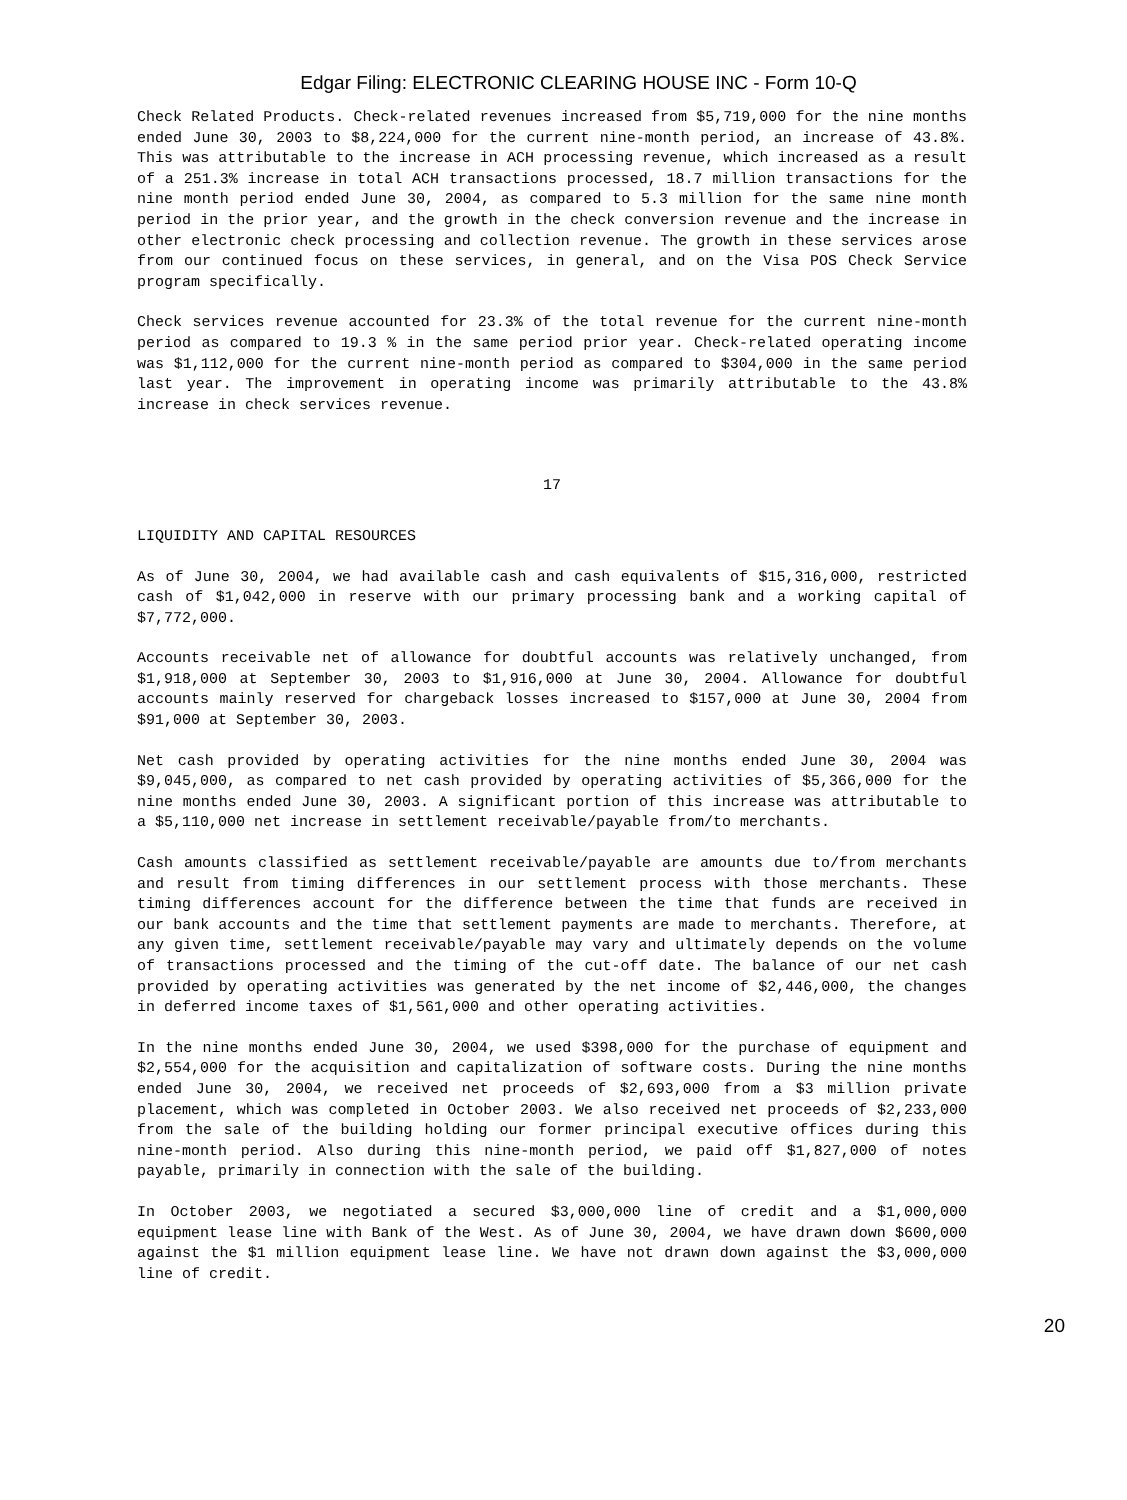Edgar Filing: ELECTRONIC CLEARING HOUSE INC - Form 10-Q
Check Related Products. Check-related revenues increased from $5,719,000 for the nine months ended June 30, 2003 to $8,224,000 for the current nine-month period, an increase of 43.8%. This was attributable to the increase in ACH processing revenue, which increased as a result of a 251.3% increase in total ACH transactions processed, 18.7 million transactions for the nine month period ended June 30, 2004, as compared to 5.3 million for the same nine month period in the prior year, and the growth in the check conversion revenue and the increase in other electronic check processing and collection revenue. The growth in these services arose from our continued focus on these services, in general, and on the Visa POS Check Service program specifically.
Check services revenue accounted for 23.3% of the total revenue for the current nine-month period as compared to 19.3 % in the same period prior year. Check-related operating income was $1,112,000 for the current nine-month period as compared to $304,000 in the same period last year. The improvement in operating income was primarily attributable to the 43.8% increase in check services revenue.
17
LIQUIDITY AND CAPITAL RESOURCES
As of June 30, 2004, we had available cash and cash equivalents of $15,316,000, restricted cash of $1,042,000 in reserve with our primary processing bank and a working capital of $7,772,000.
Accounts receivable net of allowance for doubtful accounts was relatively unchanged, from $1,918,000 at September 30, 2003 to $1,916,000 at June 30, 2004. Allowance for doubtful accounts mainly reserved for chargeback losses increased to $157,000 at June 30, 2004 from $91,000 at September 30, 2003.
Net cash provided by operating activities for the nine months ended June 30, 2004 was $9,045,000, as compared to net cash provided by operating activities of $5,366,000 for the nine months ended June 30, 2003. A significant portion of this increase was attributable to a $5,110,000 net increase in settlement receivable/payable from/to merchants.
Cash amounts classified as settlement receivable/payable are amounts due to/from merchants and result from timing differences in our settlement process with those merchants. These timing differences account for the difference between the time that funds are received in our bank accounts and the time that settlement payments are made to merchants. Therefore, at any given time, settlement receivable/payable may vary and ultimately depends on the volume of transactions processed and the timing of the cut-off date. The balance of our net cash provided by operating activities was generated by the net income of $2,446,000, the changes in deferred income taxes of $1,561,000 and other operating activities.
In the nine months ended June 30, 2004, we used $398,000 for the purchase of equipment and $2,554,000 for the acquisition and capitalization of software costs. During the nine months ended June 30, 2004, we received net proceeds of $2,693,000 from a $3 million private placement, which was completed in October 2003. We also received net proceeds of $2,233,000 from the sale of the building holding our former principal executive offices during this nine-month period. Also during this nine-month period, we paid off $1,827,000 of notes payable, primarily in connection with the sale of the building.
In October 2003, we negotiated a secured $3,000,000 line of credit and a $1,000,000 equipment lease line with Bank of the West. As of June 30, 2004, we have drawn down $600,000 against the $1 million equipment lease line. We have not drawn down against the $3,000,000 line of credit.
20